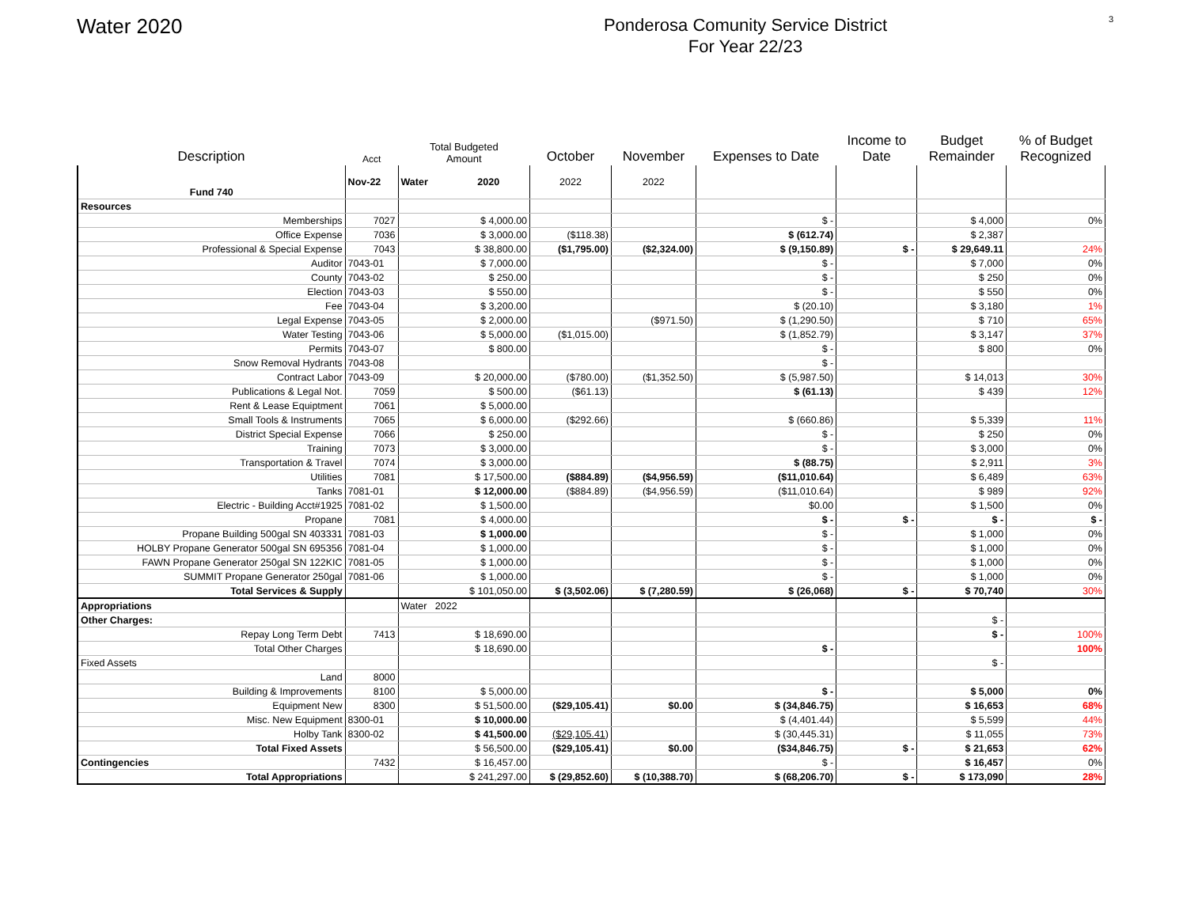Water 2020
Ponderosa Comunity Service District
For Year 22/23
3
| Description | Acct | Total Budgeted Amount | October | November | Expenses to Date | Income to Date | Budget Remainder | % of Budget Recognized |
| --- | --- | --- | --- | --- | --- | --- | --- | --- |
| Fund 740 | Nov-22 | Water 2020 | 2022 | 2022 | | | | |
| Resources | | | | | | | | |
| Memberships | 7027 | $ 4,000.00 | | | $ - | | $ 4,000 | 0% |
| Office Expense | 7036 | $ 3,000.00 | ($118.38) | | $ (612.74) | | $ 2,387 | |
| Professional & Special Expense | 7043 | $ 38,800.00 | ($1,795.00) | ($2,324.00) | $ (9,150.89) | $ - | $ 29,649.11 | 24% |
| Auditor | 7043-01 | $ 7,000.00 | | | $ - | | $ 7,000 | 0% |
| County | 7043-02 | $ 250.00 | | | $ - | | $ 250 | 0% |
| Election | 7043-03 | $ 550.00 | | | $ - | | $ 550 | 0% |
| Fee | 7043-04 | $ 3,200.00 | | | $ (20.10) | | $ 3,180 | 1% |
| Legal Expense | 7043-05 | $ 2,000.00 | | ($971.50) | $ (1,290.50) | | $ 710 | 65% |
| Water Testing | 7043-06 | $ 5,000.00 | ($1,015.00) | | $ (1,852.79) | | $ 3,147 | 37% |
| Permits | 7043-07 | $ 800.00 | | | $ - | | $ 800 | 0% |
| Snow Removal Hydrants | 7043-08 | | | | $ - | | | |
| Contract Labor | 7043-09 | $ 20,000.00 | ($780.00) | ($1,352.50) | $ (5,987.50) | | $ 14,013 | 30% |
| Publications & Legal Not. | 7059 | $ 500.00 | ($61.13) | | $ (61.13) | | $ 439 | 12% |
| Rent & Lease Equiptment | 7061 | $ 5,000.00 | | | | | | |
| Small Tools & Instruments | 7065 | $ 6,000.00 | ($292.66) | | $ (660.86) | | $ 5,339 | 11% |
| District Special Expense | 7066 | $ 250.00 | | | $ - | | $ 250 | 0% |
| Training | 7073 | $ 3,000.00 | | | $ - | | $ 3,000 | 0% |
| Transportation & Travel | 7074 | $ 3,000.00 | | | $ (88.75) | | $ 2,911 | 3% |
| Utilities | 7081 | $ 17,500.00 | ($884.89) | ($4,956.59) | ($11,010.64) | | $ 6,489 | 63% |
| Tanks | 7081-01 | $ 12,000.00 | ($884.89) | ($4,956.59) | ($11,010.64) | | $ 989 | 92% |
| Electric - Building Acct#1925 | 7081-02 | $ 1,500.00 | | | $0.00 | | $ 1,500 | 0% |
| Propane | 7081 | $ 4,000.00 | | | $ - | $ - | $ - | $ - |
| Propane Building 500gal SN 403331 | 7081-03 | $ 1,000.00 | | | $ - | | $ 1,000 | 0% |
| HOLBY Propane Generator 500gal SN 695356 | 7081-04 | $ 1,000.00 | | | $ - | | $ 1,000 | 0% |
| FAWN Propane Generator 250gal SN 122KIC | 7081-05 | $ 1,000.00 | | | $ - | | $ 1,000 | 0% |
| SUMMIT Propane Generator 250gal | 7081-06 | $ 1,000.00 | | | $ - | | $ 1,000 | 0% |
| Total Services & Supply | | $ 101,050.00 | $ (3,502.06) | $ (7,280.59) | $ (26,068) | $ - | $ 70,740 | 30% |
| Appropriations | | Water 2022 | | | | | | |
| Other Charges: | | | | | | | $ - | |
| Repay Long Term Debt | 7413 | $ 18,690.00 | | | | | $ - | 100% |
| Total Other Charges | | $ 18,690.00 | | | $ - | | | 100% |
| Fixed Assets | | | | | | | $ - | |
| Land | 8000 | | | | | | | |
| Building & Improvements | 8100 | $ 5,000.00 | | | $ - | | $ 5,000 | 0% |
| Equipment New | 8300 | $ 51,500.00 | ($29,105.41) | $0.00 | $ (34,846.75) | | $ 16,653 | 68% |
| Misc. New Equipment | 8300-01 | $ 10,000.00 | | | $ (4,401.44) | | $ 5,599 | 44% |
| Holby Tank | 8300-02 | $ 41,500.00 | ($29,105.41 ) | | $ (30,445.31) | | $ 11,055 | 73% |
| Total Fixed Assets | | $ 56,500.00 | ($29,105.41) | $0.00 | ($34,846.75) | $ - | $ 21,653 | 62% |
| Contingencies | 7432 | $ 16,457.00 | | | $ - | | $ 16,457 | 0% |
| Total Appropriations | | $ 241,297.00 | $ (29,852.60) | $ (10,388.70) | $ (68,206.70) | $ - | $ 173,090 | 28% |